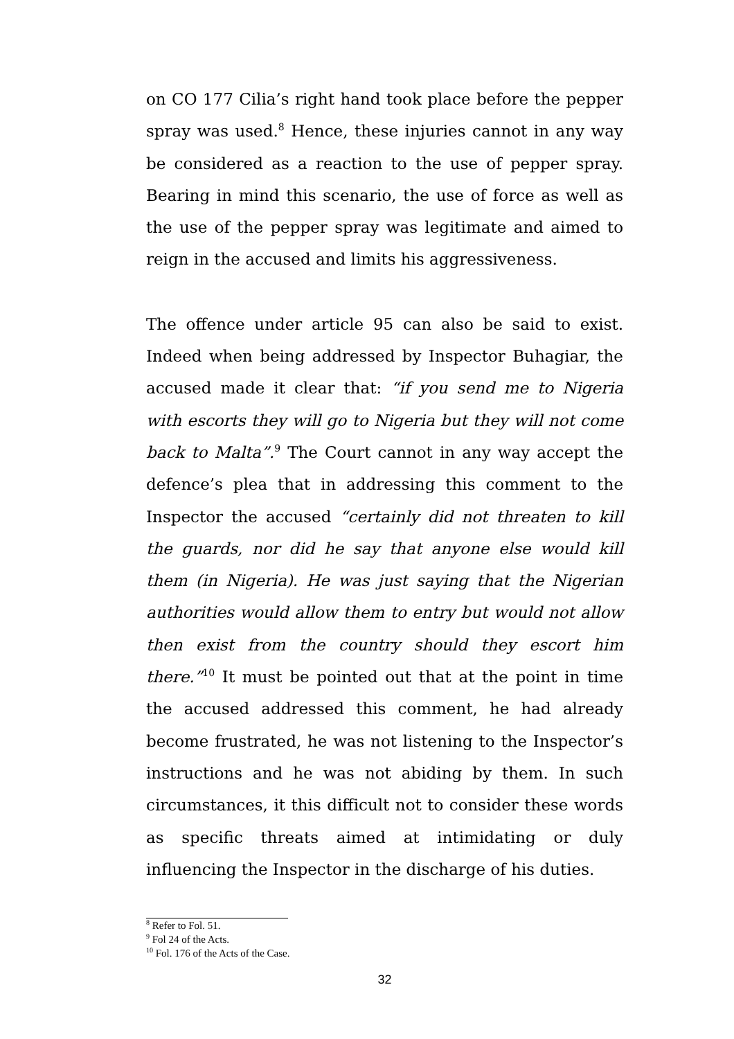on CO 177 Cilia’s right hand took place before the pepper spray was used.<sup>8</sup> Hence, these injuries cannot in any way be considered as a reaction to the use of pepper spray. Bearing in mind this scenario, the use of force as well as the use of the pepper spray was legitimate and aimed to reign in the accused and limits his aggressiveness.
The offence under article 95 can also be said to exist. Indeed when being addressed by Inspector Buhagiar, the accused made it clear that: “if you send me to Nigeria with escorts they will go to Nigeria but they will not come back to Malta”.<sup>9</sup> The Court cannot in any way accept the defence’s plea that in addressing this comment to the Inspector the accused “certainly did not threaten to kill the guards, nor did he say that anyone else would kill them (in Nigeria). He was just saying that the Nigerian authorities would allow them to entry but would not allow then exist from the country should they escort him there.”<sup>10</sup> It must be pointed out that at the point in time the accused addressed this comment, he had already become frustrated, he was not listening to the Inspector’s instructions and he was not abiding by them. In such circumstances, it this difficult not to consider these words as specific threats aimed at intimidating or duly influencing the Inspector in the discharge of his duties.
<sup>8</sup> Refer to Fol. 51.
<sup>9</sup> Fol 24 of the Acts.
<sup>10</sup> Fol. 176 of the Acts of the Case.
32